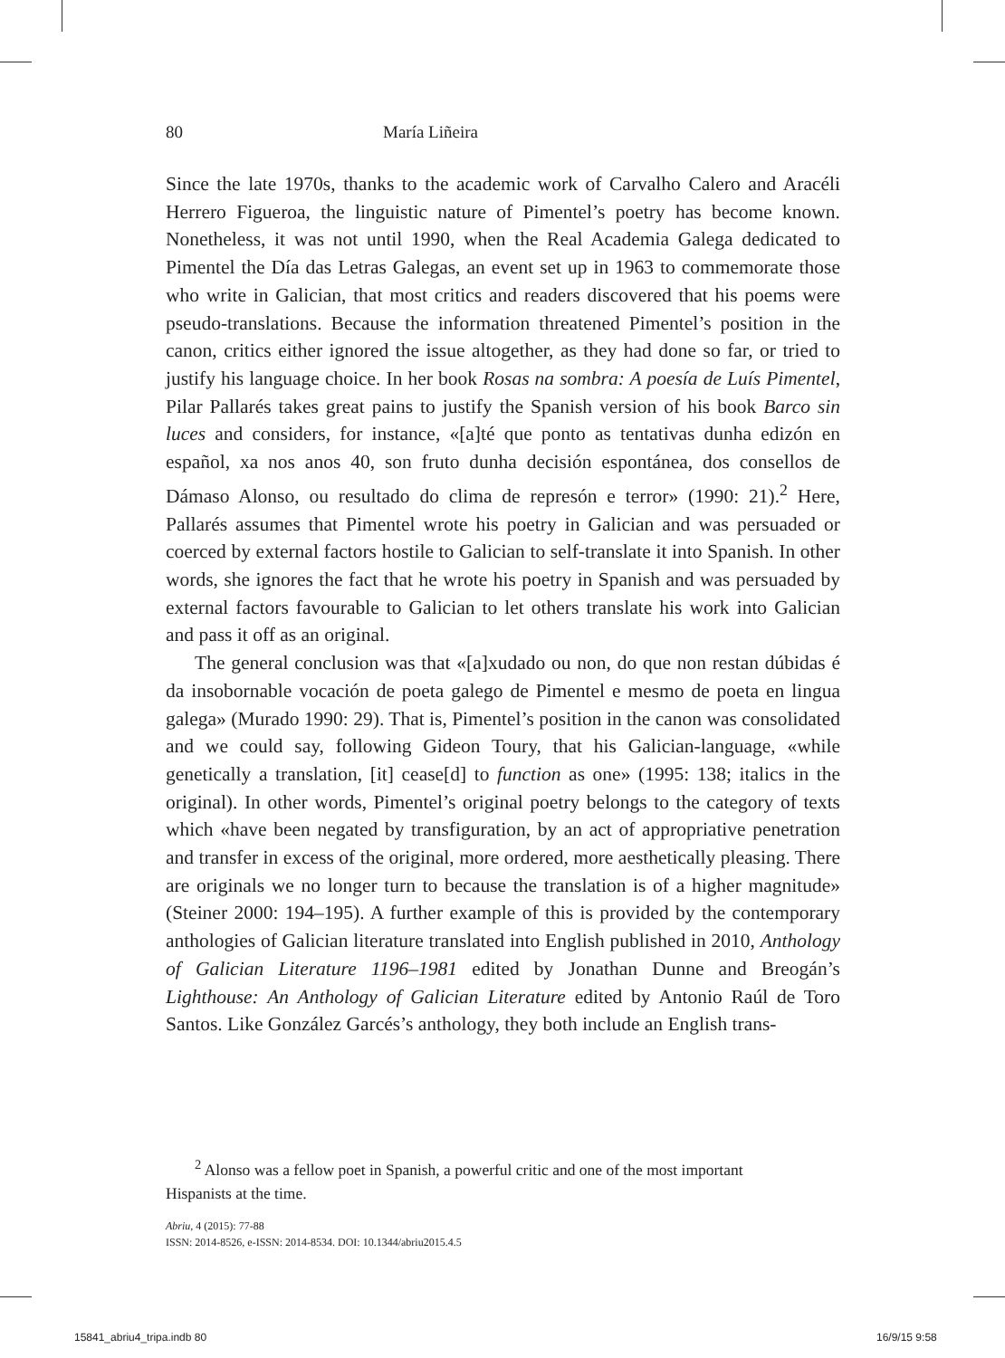80 María Liñeira
Since the late 1970s, thanks to the academic work of Carvalho Calero and Aracéli Herrero Figueroa, the linguistic nature of Pimentel’s poetry has become known. Nonetheless, it was not until 1990, when the Real Academia Galega dedicated to Pimentel the Día das Letras Galegas, an event set up in 1963 to commemorate those who write in Galician, that most critics and readers discovered that his poems were pseudo-translations. Because the information threatened Pimentel’s position in the canon, critics either ignored the issue altogether, as they had done so far, or tried to justify his language choice. In her book Rosas na sombra: A poesía de Luís Pimentel, Pilar Pallarés takes great pains to justify the Spanish version of his book Barco sin luces and considers, for instance, «[a]té que ponto as tentativas dunha edizón en español, xa nos anos 40, son fruto dunha decisión espontánea, dos consellos de Dámaso Alonso, ou resultado do clima de represón e terror» (1990: 21).<sup>2</sup> Here, Pallarés assumes that Pimentel wrote his poetry in Galician and was persuaded or coerced by external factors hostile to Galician to self-translate it into Spanish. In other words, she ignores the fact that he wrote his poetry in Spanish and was persuaded by external factors favourable to Galician to let others translate his work into Galician and pass it off as an original.
The general conclusion was that «[a]xudado ou non, do que non restan dúbidas é da insobornable vocación de poeta galego de Pimentel e mesmo de poeta en lingua galega» (Murado 1990: 29). That is, Pimentel’s position in the canon was consolidated and we could say, following Gideon Toury, that his Galician-language, «while genetically a translation, [it] cease[d] to function as one» (1995: 138; italics in the original). In other words, Pimentel’s original poetry belongs to the category of texts which «have been negated by transfiguration, by an act of appropriative penetration and transfer in excess of the original, more ordered, more aesthetically pleasing. There are originals we no longer turn to because the translation is of a higher magnitude» (Steiner 2000: 194–195). A further example of this is provided by the contemporary anthologies of Galician literature translated into English published in 2010, Anthology of Galician Literature 1196–1981 edited by Jonathan Dunne and Breogán’s Lighthouse: An Anthology of Galician Literature edited by Antonio Raúl de Toro Santos. Like González Garcés’s anthology, they both include an English trans-
<sup>2</sup> Alonso was a fellow poet in Spanish, a powerful critic and one of the most important
Hispanists at the time.
Abriu, 4 (2015): 77-88
ISSN: 2014-8526, e-ISSN: 2014-8534. DOI: 10.1344/abriu2015.4.5
15841_abriu4_tripa.indb 80 16/9/15 9:58